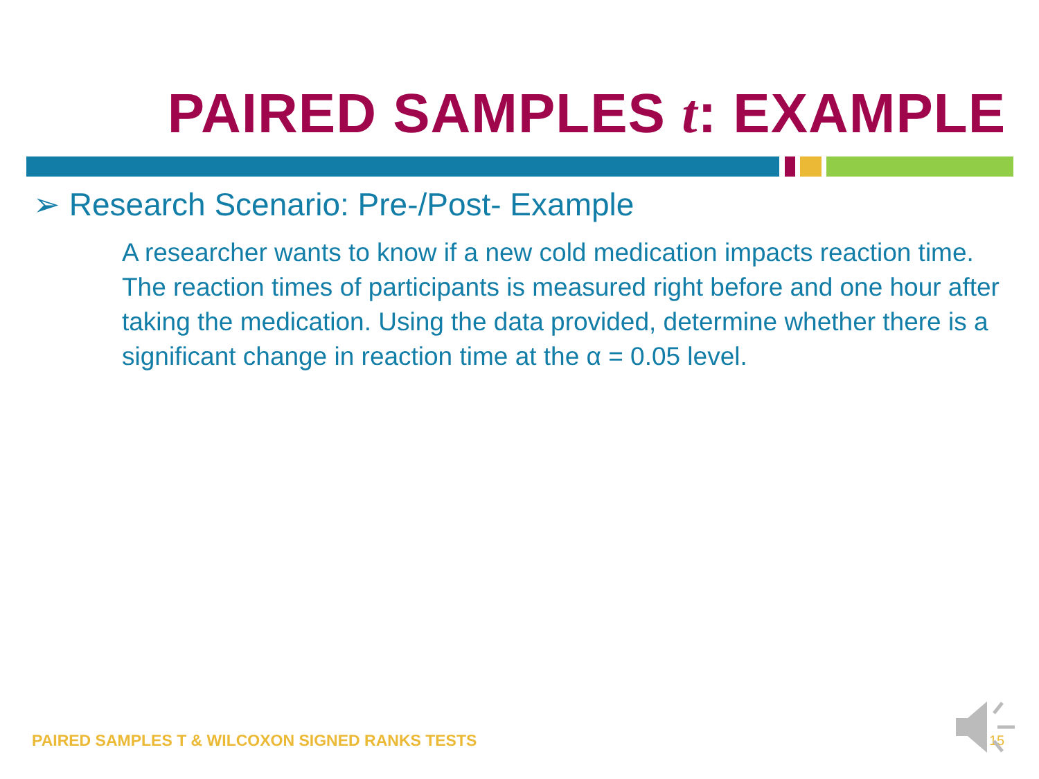PAIRED SAMPLES t: EXAMPLE
➢ Research Scenario: Pre-/Post- Example
A researcher wants to know if a new cold medication impacts reaction time. The reaction times of participants is measured right before and one hour after taking the medication. Using the data provided, determine whether there is a significant change in reaction time at the α = 0.05 level.
PAIRED SAMPLES T & WILCOXON SIGNED RANKS TESTS
15